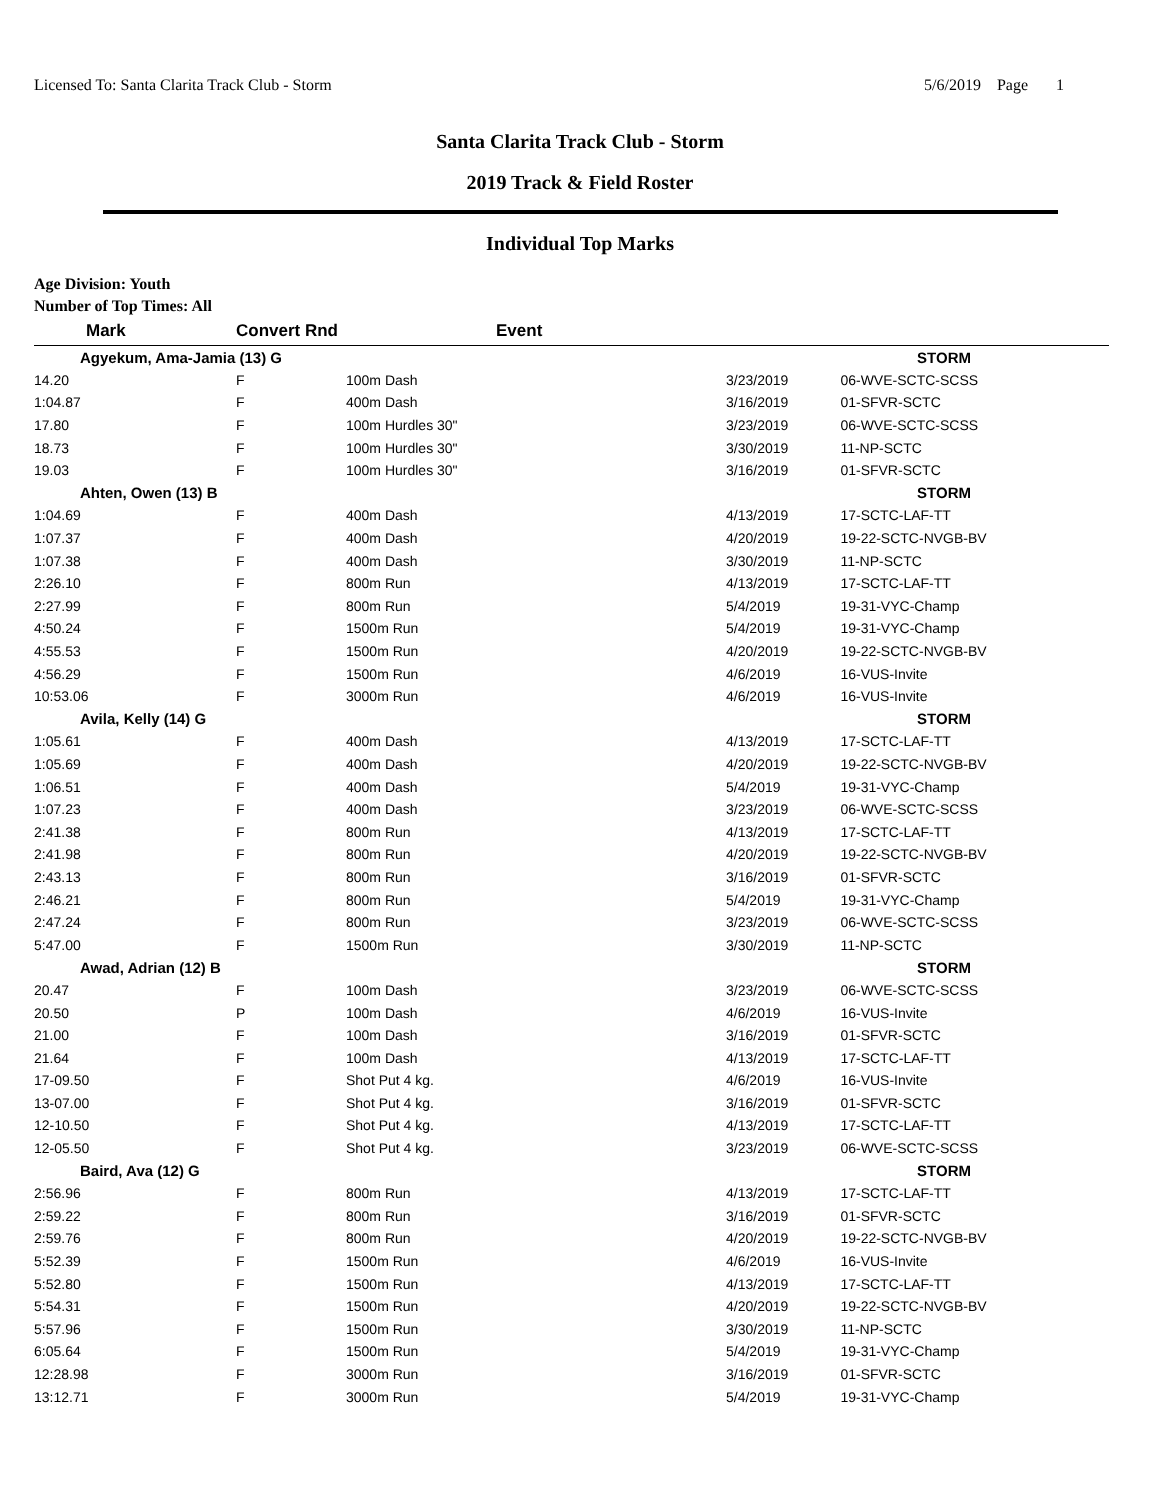Licensed To: Santa Clarita Track Club - Storm 5/6/2019 Page 1
Santa Clarita Track Club - Storm
2019 Track & Field Roster
Individual Top Marks
Age Division: Youth
Number of Top Times: All
| Mark | Convert Rnd | Event | | |
| --- | --- | --- | --- | --- |
| Agyekum, Ama-Jamia (13) G | | | STORM | |
| 14.20 | F | 100m Dash | 3/23/2019 | 06-WVE-SCTC-SCSS |
| 1:04.87 | F | 400m Dash | 3/16/2019 | 01-SFVR-SCTC |
| 17.80 | F | 100m Hurdles 30" | 3/23/2019 | 06-WVE-SCTC-SCSS |
| 18.73 | F | 100m Hurdles 30" | 3/30/2019 | 11-NP-SCTC |
| 19.03 | F | 100m Hurdles 30" | 3/16/2019 | 01-SFVR-SCTC |
| Ahten, Owen (13) B | | | STORM | |
| 1:04.69 | F | 400m Dash | 4/13/2019 | 17-SCTC-LAF-TT |
| 1:07.37 | F | 400m Dash | 4/20/2019 | 19-22-SCTC-NVGB-BV |
| 1:07.38 | F | 400m Dash | 3/30/2019 | 11-NP-SCTC |
| 2:26.10 | F | 800m Run | 4/13/2019 | 17-SCTC-LAF-TT |
| 2:27.99 | F | 800m Run | 5/4/2019 | 19-31-VYC-Champ |
| 4:50.24 | F | 1500m Run | 5/4/2019 | 19-31-VYC-Champ |
| 4:55.53 | F | 1500m Run | 4/20/2019 | 19-22-SCTC-NVGB-BV |
| 4:56.29 | F | 1500m Run | 4/6/2019 | 16-VUS-Invite |
| 10:53.06 | F | 3000m Run | 4/6/2019 | 16-VUS-Invite |
| Avila, Kelly (14) G | | | STORM | |
| 1:05.61 | F | 400m Dash | 4/13/2019 | 17-SCTC-LAF-TT |
| 1:05.69 | F | 400m Dash | 4/20/2019 | 19-22-SCTC-NVGB-BV |
| 1:06.51 | F | 400m Dash | 5/4/2019 | 19-31-VYC-Champ |
| 1:07.23 | F | 400m Dash | 3/23/2019 | 06-WVE-SCTC-SCSS |
| 2:41.38 | F | 800m Run | 4/13/2019 | 17-SCTC-LAF-TT |
| 2:41.98 | F | 800m Run | 4/20/2019 | 19-22-SCTC-NVGB-BV |
| 2:43.13 | F | 800m Run | 3/16/2019 | 01-SFVR-SCTC |
| 2:46.21 | F | 800m Run | 5/4/2019 | 19-31-VYC-Champ |
| 2:47.24 | F | 800m Run | 3/23/2019 | 06-WVE-SCTC-SCSS |
| 5:47.00 | F | 1500m Run | 3/30/2019 | 11-NP-SCTC |
| Awad, Adrian (12) B | | | STORM | |
| 20.47 | F | 100m Dash | 3/23/2019 | 06-WVE-SCTC-SCSS |
| 20.50 | P | 100m Dash | 4/6/2019 | 16-VUS-Invite |
| 21.00 | F | 100m Dash | 3/16/2019 | 01-SFVR-SCTC |
| 21.64 | F | 100m Dash | 4/13/2019 | 17-SCTC-LAF-TT |
| 17-09.50 | F | Shot Put 4 kg. | 4/6/2019 | 16-VUS-Invite |
| 13-07.00 | F | Shot Put 4 kg. | 3/16/2019 | 01-SFVR-SCTC |
| 12-10.50 | F | Shot Put 4 kg. | 4/13/2019 | 17-SCTC-LAF-TT |
| 12-05.50 | F | Shot Put 4 kg. | 3/23/2019 | 06-WVE-SCTC-SCSS |
| Baird, Ava (12) G | | | STORM | |
| 2:56.96 | F | 800m Run | 4/13/2019 | 17-SCTC-LAF-TT |
| 2:59.22 | F | 800m Run | 3/16/2019 | 01-SFVR-SCTC |
| 2:59.76 | F | 800m Run | 4/20/2019 | 19-22-SCTC-NVGB-BV |
| 5:52.39 | F | 1500m Run | 4/6/2019 | 16-VUS-Invite |
| 5:52.80 | F | 1500m Run | 4/13/2019 | 17-SCTC-LAF-TT |
| 5:54.31 | F | 1500m Run | 4/20/2019 | 19-22-SCTC-NVGB-BV |
| 5:57.96 | F | 1500m Run | 3/30/2019 | 11-NP-SCTC |
| 6:05.64 | F | 1500m Run | 5/4/2019 | 19-31-VYC-Champ |
| 12:28.98 | F | 3000m Run | 3/16/2019 | 01-SFVR-SCTC |
| 13:12.71 | F | 3000m Run | 5/4/2019 | 19-31-VYC-Champ |